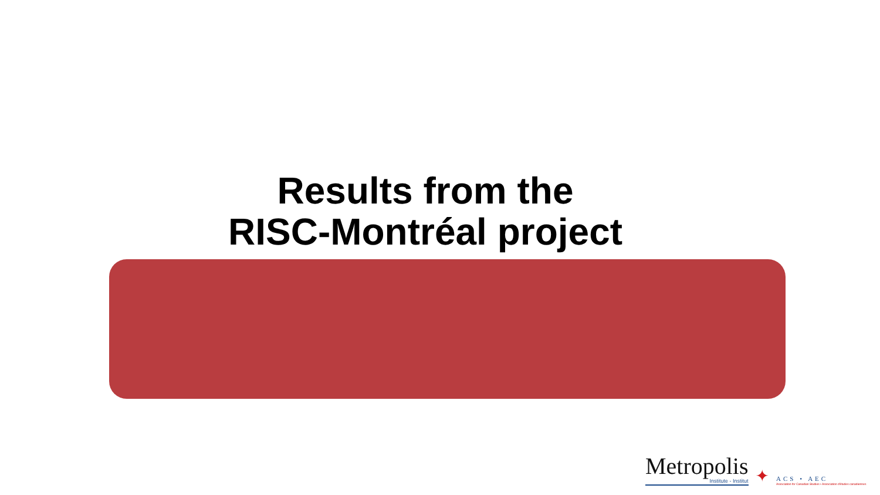Results from the
RISC-Montréal project
Metropolis
Institute - Institut
✦
ACS • AEC
Association for Canadian Studies • Association d'études canadiennes